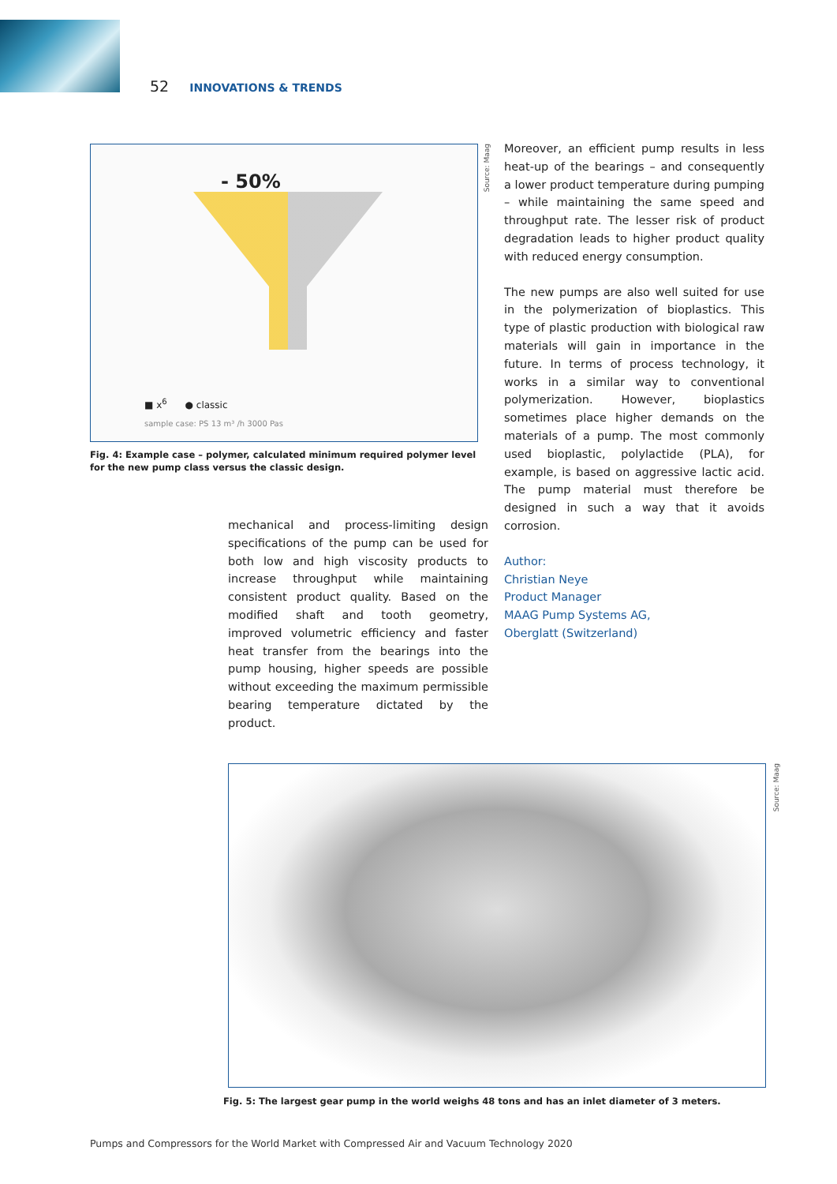52 INNOVATIONS & TRENDS
- 50%
■ x<sup>6</sup> ● classic
sample case: PS 13 m³ /h 3000 Pas
Source: Maag
Fig. 4: Example case – polymer, calculated minimum required polymer level for the new pump class versus the classic design.
mechanical and process-limiting design specifications of the pump can be used for both low and high viscosity products to increase throughput while maintaining consistent product quality. Based on the modified shaft and tooth geometry, improved volumetric efficiency and faster heat transfer from the bearings into the pump housing, higher speeds are possible without exceeding the maximum permissible bearing temperature dictated by the product.
Moreover, an efficient pump results in less heat-up of the bearings – and consequently a lower product temperature during pumping – while maintaining the same speed and throughput rate. The lesser risk of product degradation leads to higher product quality with reduced energy consumption.
The new pumps are also well suited for use in the polymerization of bioplastics. This type of plastic production with biological raw materials will gain in importance in the future. In terms of process technology, it works in a similar way to conventional polymerization. However, bioplastics sometimes place higher demands on the materials of a pump. The most commonly used bioplastic, polylactide (PLA), for example, is based on aggressive lactic acid. The pump material must therefore be designed in such a way that it avoids corrosion.
Author:
Christian Neye
Product Manager
MAAG Pump Systems AG,
Oberglatt (Switzerland)
Source: Maag
Fig. 5: The largest gear pump in the world weighs 48 tons and has an inlet diameter of 3 meters.
Pumps and Compressors for the World Market with Compressed Air and Vacuum Technology 2020